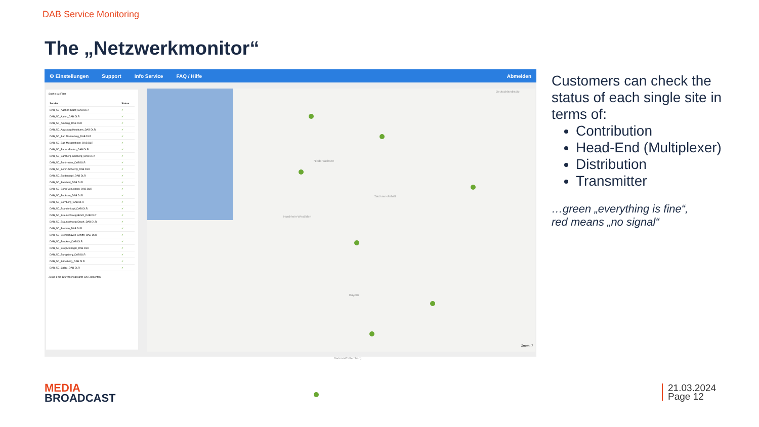DAB Service Monitoring
The „Netzwerkmonitor“
⚙ Einstellungen Support Info Service FAQ / Hilfe Abmelden
Suche: ▭ Filter
| Sender | Status |
| --- | --- |
| DAB_5C_Aachen-Stadt_DAB DLR | ✓ |
| DAB_5C_Aalen_DAB DLR | ✓ |
| DAB_5C_Amberg_DAB DLR | ✓ |
| DAB_5C_Augsburg Hotelturm_DAB DLR | ✓ |
| DAB_5C_Bad Marienberg_DAB DLR | ✓ |
| DAB_5C_Bad Mergentheim_DAB DLR | ✓ |
| DAB_5C_Baden-Baden_DAB DLR | ✓ |
| DAB_5C_Bamberg-Geisberg_DAB DLR | ✓ |
| DAB_5C_Berlin-Alex_DAB DLR | ✓ |
| DAB_5C_Berlin-Scholzpl_DAB DLR | ✓ |
| DAB_5C_Biedenkopf_DAB DLR | ✓ |
| DAB_5C_Bielefeld_DAB DLR | ✓ |
| DAB_5C_Bonn-Venusberg_DAB DLR | ✓ |
| DAB_5C_Bocksen_DAB DLR | ✓ |
| DAB_5C_Bornberg_DAB DLR | ✓ |
| DAB_5C_Brandenkopf_DAB DLR | ✓ |
| DAB_5C_Braunschweig-Broitz_DAB DLR | ✓ |
| DAB_5C_Braunschweig-Drach_DAB DLR | ✓ |
| DAB_5C_Bremen_DAB DLR | ✓ |
| DAB_5C_Bremerhaven-Schiffd_DAB DLR | ✓ |
| DAB_5C_Brocken_DAB DLR | ✓ |
| DAB_5C_Brotjacklriegel_DAB DLR | ✓ |
| DAB_5C_Bungsberg_DAB DLR | ✓ |
| DAB_5C_Büttelberg_DAB DLR | ✓ |
| DAB_5C_Calau_DAB DLR | ✓ |
Zeige 1 bis 126 von insgesamt 126 Elementen
Deutschlandradio
Niedersachsen
Sachsen-Anhalt
Nordrhein-Westfalen
Bayern
Baden-Württemberg
Zoom: 7
Customers can check the status of each single site in terms of:
Contribution
Head-End (Multiplexer)
Distribution
Transmitter
…green „everything is fine“,
red means „no signal“
MEDIA
BROADCAST
21.03.2024
Page 12